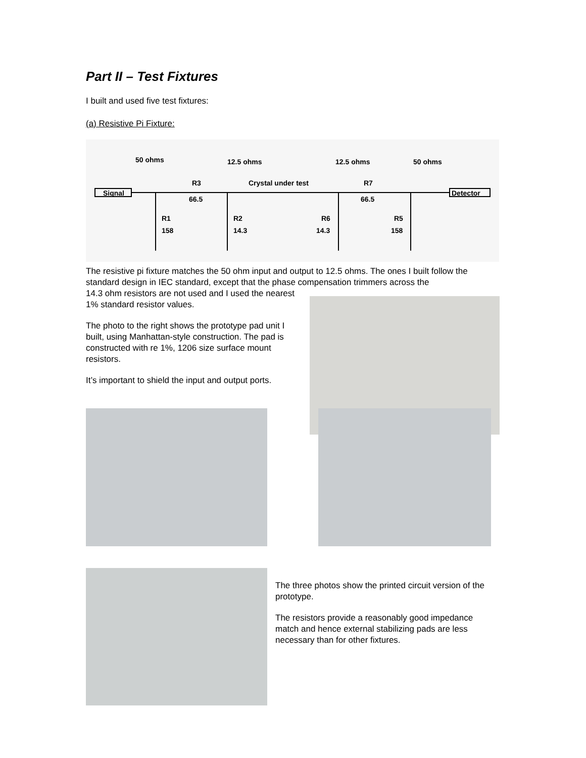Part II – Test Fixtures
I built and used five test fixtures:
(a) Resistive Pi Fixture:
50 ohms 12.5 ohms 12.5 ohms 50 ohms
R3 Crystal under test R7
Signal Detector
66.5 66.5
R1 R2 R6 R5
158 14.3 14.3 158
The resistive pi fixture matches the 50 ohm input and output to 12.5 ohms. The ones I built follow the standard design in IEC standard, except that the phase compensation trimmers across the
14.3 ohm resistors are not used and I used the nearest 1% standard resistor values.
The photo to the right shows the prototype pad unit I built, using Manhattan-style construction. The pad is constructed with re 1%, 1206 size surface mount resistors.
It’s important to shield the input and output ports.
The three photos show the printed circuit version of the prototype.
The resistors provide a reasonably good impedance match and hence external stabilizing pads are less necessary than for other fixtures.